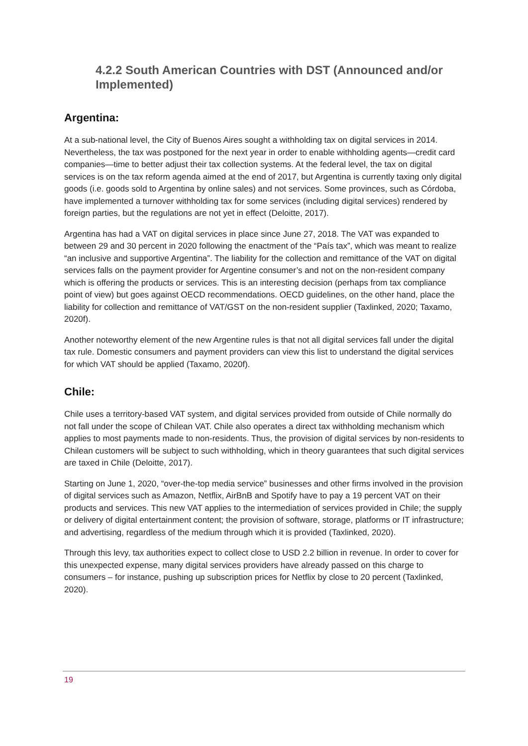4.2.2 South American Countries with DST (Announced and/or Implemented)
Argentina:
At a sub-national level, the City of Buenos Aires sought a withholding tax on digital services in 2014. Nevertheless, the tax was postponed for the next year in order to enable withholding agents—credit card companies—time to better adjust their tax collection systems. At the federal level, the tax on digital services is on the tax reform agenda aimed at the end of 2017, but Argentina is currently taxing only digital goods (i.e. goods sold to Argentina by online sales) and not services. Some provinces, such as Córdoba, have implemented a turnover withholding tax for some services (including digital services) rendered by foreign parties, but the regulations are not yet in effect (Deloitte, 2017).
Argentina has had a VAT on digital services in place since June 27, 2018. The VAT was expanded to between 29 and 30 percent in 2020 following the enactment of the “País tax”, which was meant to realize “an inclusive and supportive Argentina”. The liability for the collection and remittance of the VAT on digital services falls on the payment provider for Argentine consumer’s and not on the non-resident company which is offering the products or services. This is an interesting decision (perhaps from tax compliance point of view) but goes against OECD recommendations. OECD guidelines, on the other hand, place the liability for collection and remittance of VAT/GST on the non-resident supplier (Taxlinked, 2020; Taxamo, 2020f).
Another noteworthy element of the new Argentine rules is that not all digital services fall under the digital tax rule. Domestic consumers and payment providers can view this list to understand the digital services for which VAT should be applied (Taxamo, 2020f).
Chile:
Chile uses a territory-based VAT system, and digital services provided from outside of Chile normally do not fall under the scope of Chilean VAT. Chile also operates a direct tax withholding mechanism which applies to most payments made to non-residents. Thus, the provision of digital services by non-residents to Chilean customers will be subject to such withholding, which in theory guarantees that such digital services are taxed in Chile (Deloitte, 2017).
Starting on June 1, 2020, “over-the-top media service” businesses and other firms involved in the provision of digital services such as Amazon, Netflix, AirBnB and Spotify have to pay a 19 percent VAT on their products and services. This new VAT applies to the intermediation of services provided in Chile; the supply or delivery of digital entertainment content; the provision of software, storage, platforms or IT infrastructure; and advertising, regardless of the medium through which it is provided (Taxlinked, 2020).
Through this levy, tax authorities expect to collect close to USD 2.2 billion in revenue. In order to cover for this unexpected expense, many digital services providers have already passed on this charge to consumers – for instance, pushing up subscription prices for Netflix by close to 20 percent (Taxlinked, 2020).
19